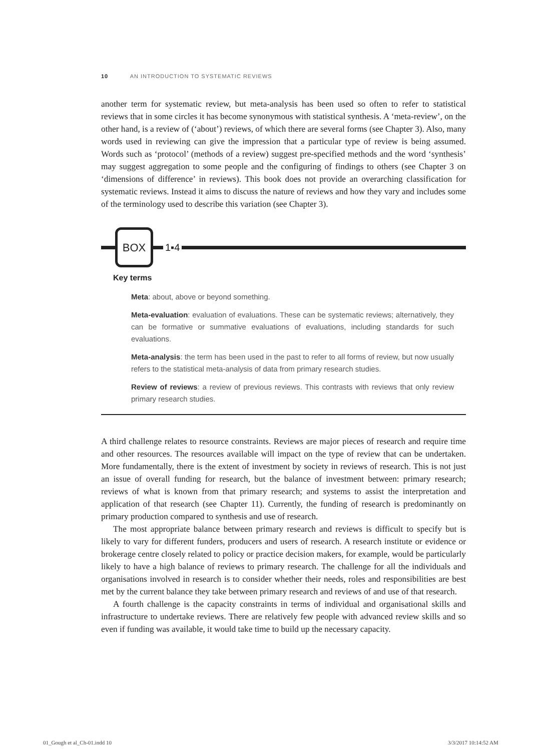10 AN INTRODUCTION TO SYSTEMATIC REVIEWS
another term for systematic review, but meta-analysis has been used so often to refer to statistical reviews that in some circles it has become synonymous with statistical synthesis. A ‘meta-review’, on the other hand, is a review of (‘about’) reviews, of which there are several forms (see Chapter 3). Also, many words used in reviewing can give the impression that a particular type of review is being assumed. Words such as ‘protocol’ (methods of a review) suggest pre-specified methods and the word ‘synthesis’ may suggest aggregation to some people and the configuring of findings to others (see Chapter 3 on ‘dimensions of difference’ in reviews). This book does not provide an overarching classification for systematic reviews. Instead it aims to discuss the nature of reviews and how they vary and includes some of the terminology used to describe this variation (see Chapter 3).
BOX
1▪4
Key terms
Meta: about, above or beyond something.
Meta-evaluation: evaluation of evaluations. These can be systematic reviews; alternatively, they can be formative or summative evaluations of evaluations, including standards for such evaluations.
Meta-analysis: the term has been used in the past to refer to all forms of review, but now usually refers to the statistical meta-analysis of data from primary research studies.
Review of reviews: a review of previous reviews. This contrasts with reviews that only review primary research studies.
A third challenge relates to resource constraints. Reviews are major pieces of research and require time and other resources. The resources available will impact on the type of review that can be undertaken. More fundamentally, there is the extent of investment by society in reviews of research. This is not just an issue of overall funding for research, but the balance of investment between: primary research; reviews of what is known from that primary research; and systems to assist the interpretation and application of that research (see Chapter 11). Currently, the funding of research is predominantly on primary production compared to synthesis and use of research.
The most appropriate balance between primary research and reviews is difficult to specify but is likely to vary for different funders, producers and users of research. A research institute or evidence or brokerage centre closely related to policy or practice decision makers, for example, would be particularly likely to have a high balance of reviews to primary research. The challenge for all the individuals and organisations involved in research is to consider whether their needs, roles and responsibilities are best met by the current balance they take between primary research and reviews of and use of that research.
A fourth challenge is the capacity constraints in terms of individual and organisational skills and infrastructure to undertake reviews. There are relatively few people with advanced review skills and so even if funding was available, it would take time to build up the necessary capacity.
01_Gough et al_Ch-01.indd 10 3/3/2017 10:14:52 AM